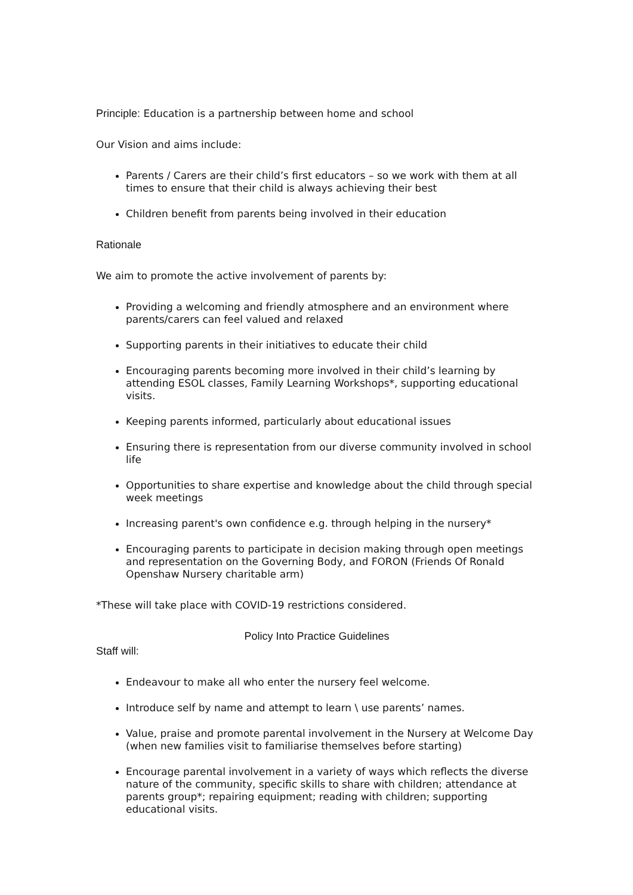Principle: Education is a partnership between home and school
Our Vision and aims include:
Parents / Carers are their child’s first educators – so we work with them at all times to ensure that their child is always achieving their best
Children benefit from parents being involved in their education
Rationale
We aim to promote the active involvement of parents by:
Providing a welcoming and friendly atmosphere and an environment where parents/carers can feel valued and relaxed
Supporting parents in their initiatives to educate their child
Encouraging parents becoming more involved in their child’s learning by attending ESOL classes, Family Learning Workshops*, supporting educational visits.
Keeping parents informed, particularly about educational issues
Ensuring there is representation from our diverse community involved in school life
Opportunities to share expertise and knowledge about the child through special week meetings
Increasing parent's own confidence e.g. through helping in the nursery*
Encouraging parents to participate in decision making through open meetings and representation on the Governing Body, and FORON (Friends Of Ronald Openshaw Nursery charitable arm)
*These will take place with COVID-19 restrictions considered.
Policy Into Practice Guidelines
Staff will:
Endeavour to make all who enter the nursery feel welcome.
Introduce self by name and attempt to learn \ use parents’ names.
Value, praise and promote parental involvement in the Nursery at Welcome Day (when new families visit to familiarise themselves before starting)
Encourage parental involvement in a variety of ways which reflects the diverse nature of the community, specific skills to share with children; attendance at parents group*; repairing equipment; reading with children; supporting educational visits.